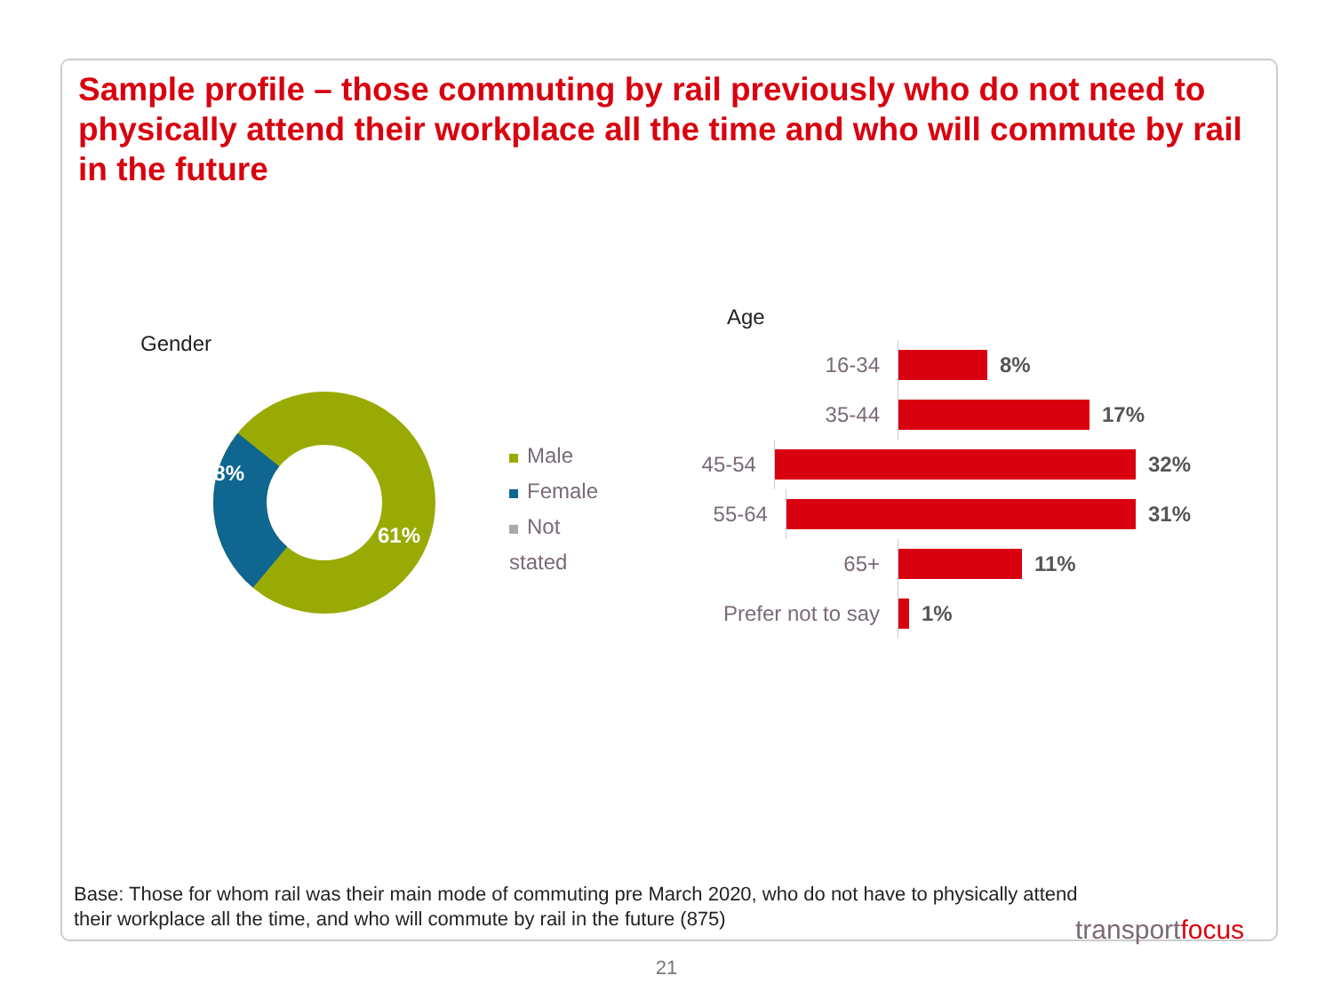Sample profile – those commuting by rail previously who do not need to physically attend their workplace all the time and who will commute by rail in the future
Gender
61%
38%
Male
Female
Not stated
Age
16-34
8%
35-44
17%
45-54
32%
55-64
31%
65+
11%
Prefer not to say
1%
Base: Those for whom rail was their main mode of commuting pre March 2020, who do not have to physically attend their workplace all the time, and who will commute by rail in the future (875)
transportfocus
21